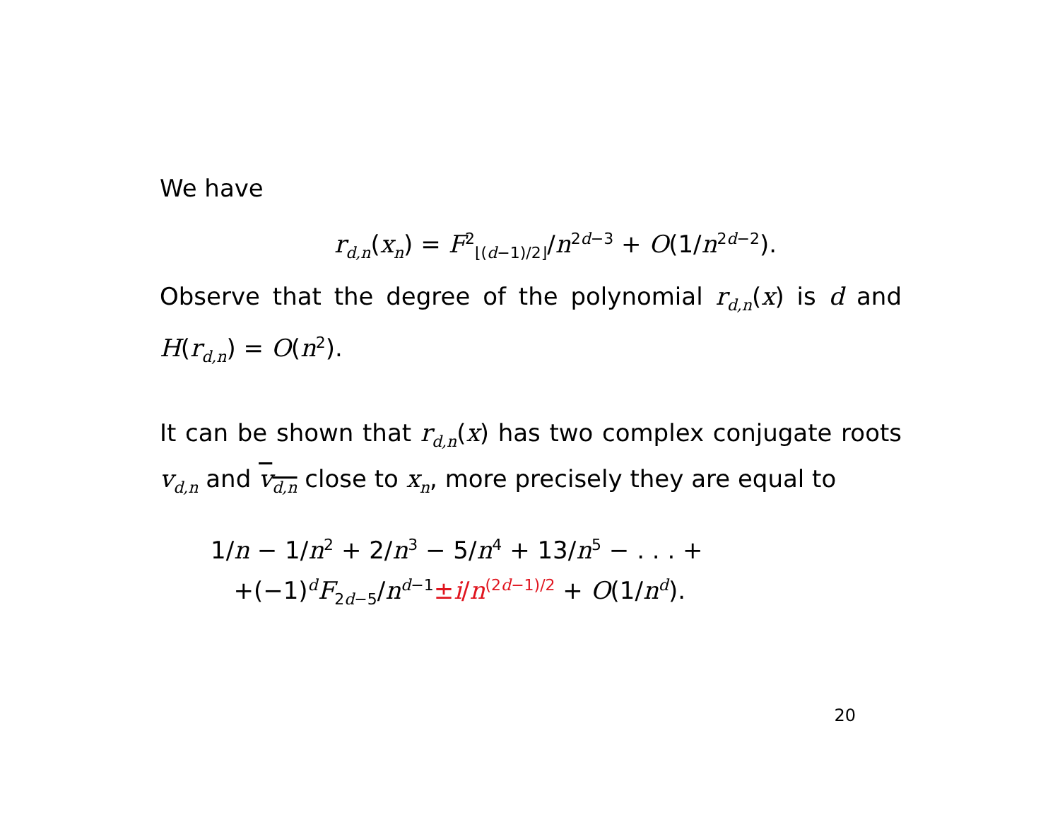We have
r<sub>d,n</sub>(x<sub>n</sub>) = F<sup>2</sup><sub>⌊(d−1)/2⌋</sub>/n<sup>2d−3</sup> + O(1/n<sup>2d−2</sup>).
Observe that the degree of the polynomial r<sub>d,n</sub>(x) is d and H(r<sub>d,n</sub>) = O(n<sup>2</sup>).
It can be shown that r<sub>d,n</sub>(x) has two complex conjugate roots v<sub>d,n</sub> and v<sub>d,n</sub> close to x<sub>n</sub>, more precisely they are equal to
1/n − 1/n<sup>2</sup> + 2/n<sup>3</sup> − 5/n<sup>4</sup> + 13/n<sup>5</sup> − . . . +
+(−1)<sup>d</sup>F<sub>2d−5</sub>/n<sup>d−1</sup>±i/n<sup>(2d−1)/2</sup> + O(1/n<sup>d</sup>).
20